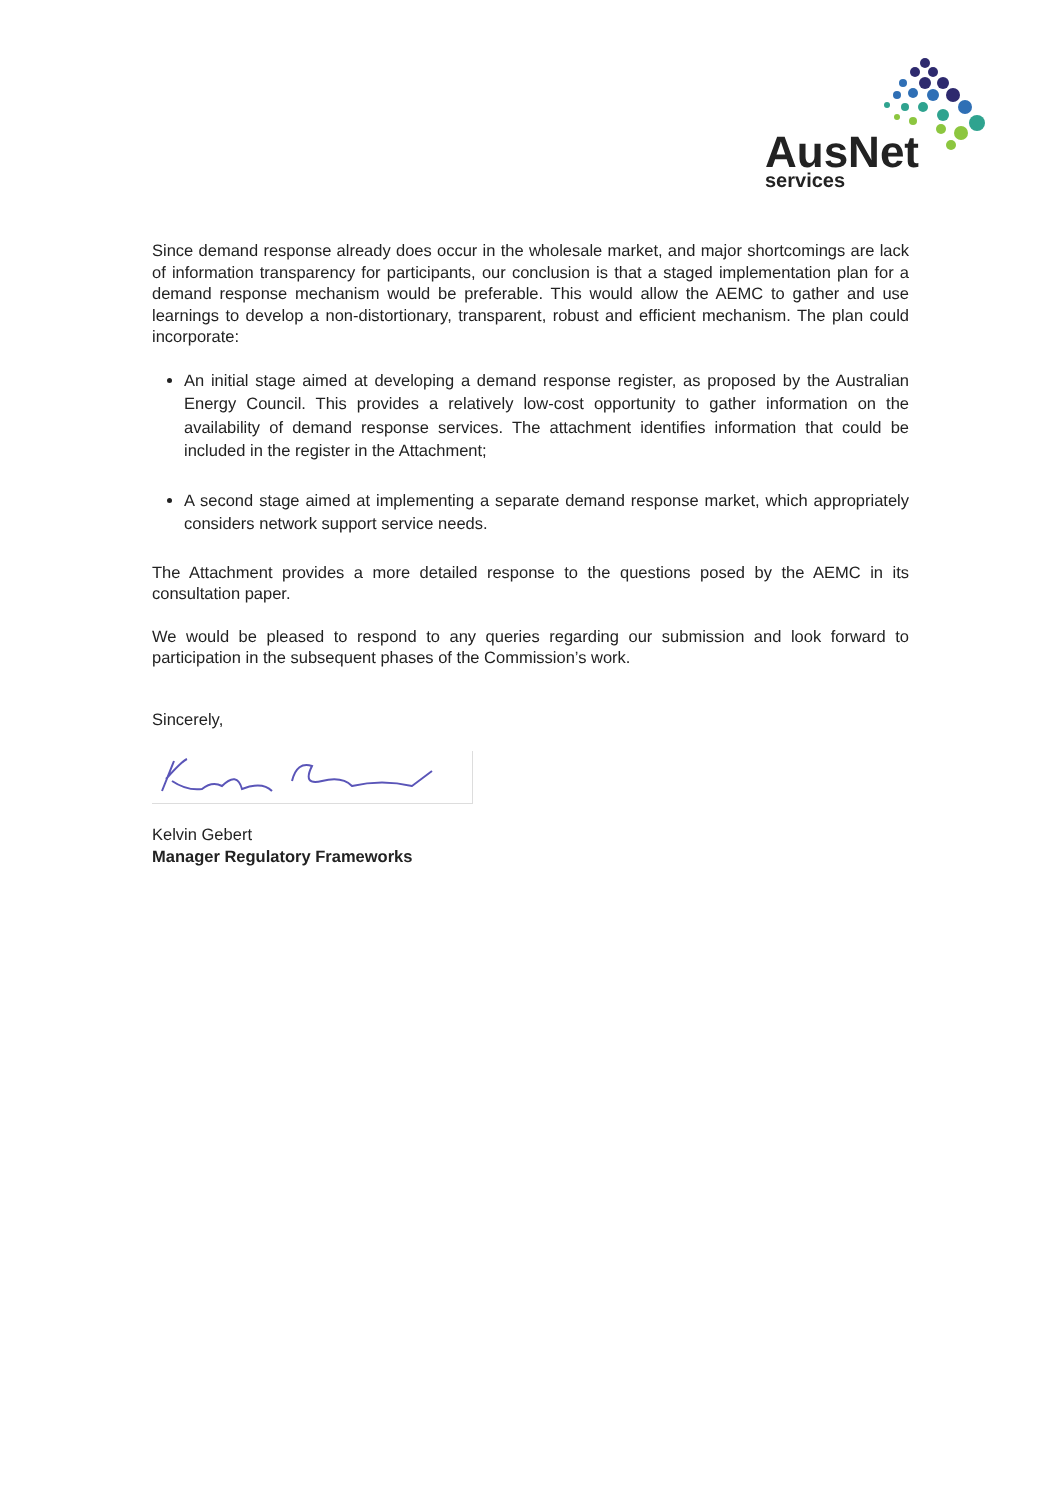AusNet
services
Since demand response already does occur in the wholesale market, and major shortcomings are lack of information transparency for participants, our conclusion is that a staged implementation plan for a demand response mechanism would be preferable. This would allow the AEMC to gather and use learnings to develop a non-distortionary, transparent, robust and efficient mechanism. The plan could incorporate:
An initial stage aimed at developing a demand response register, as proposed by the Australian Energy Council. This provides a relatively low-cost opportunity to gather information on the availability of demand response services. The attachment identifies information that could be included in the register in the Attachment;
A second stage aimed at implementing a separate demand response market, which appropriately considers network support service needs.
The Attachment provides a more detailed response to the questions posed by the AEMC in its consultation paper.
We would be pleased to respond to any queries regarding our submission and look forward to participation in the subsequent phases of the Commission’s work.
Sincerely,
Kelvin Gebert
Manager Regulatory Frameworks